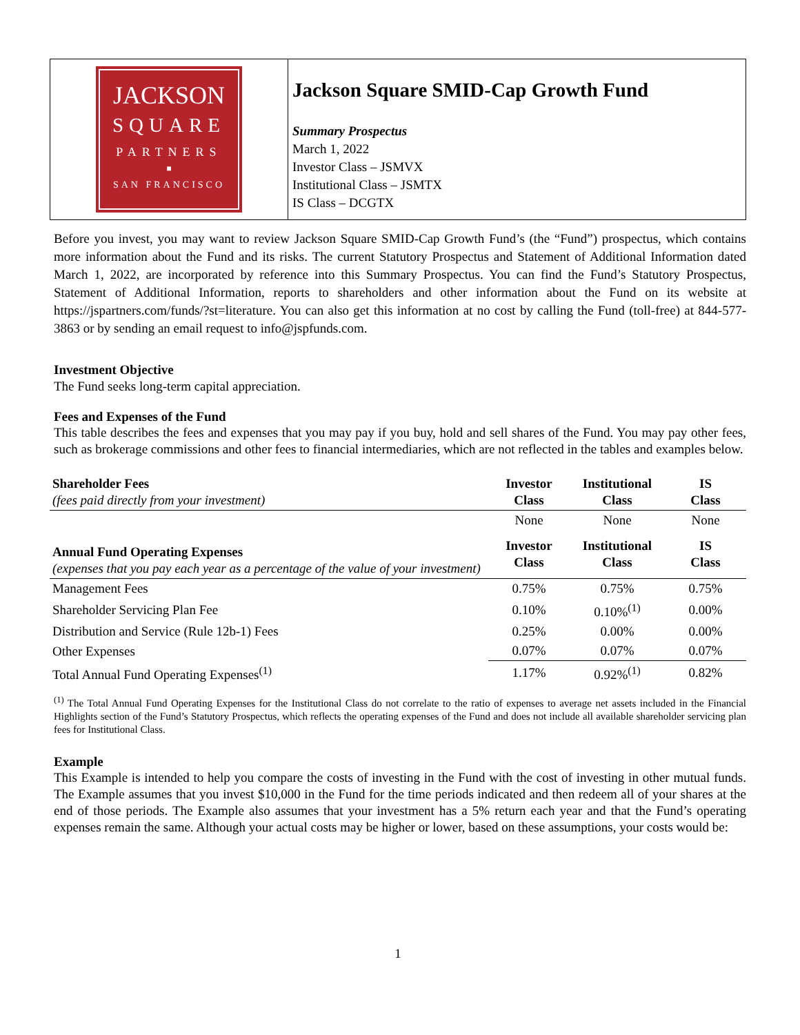JACKSON
SQUARE
PARTNERS
■
SAN FRANCISCO
Jackson Square SMID-Cap Growth Fund
Summary Prospectus
March 1, 2022
Investor Class – JSMVX
Institutional Class – JSMTX
IS Class – DCGTX
Before you invest, you may want to review Jackson Square SMID-Cap Growth Fund’s (the “Fund”) prospectus, which contains more information about the Fund and its risks. The current Statutory Prospectus and Statement of Additional Information dated March 1, 2022, are incorporated by reference into this Summary Prospectus. You can find the Fund’s Statutory Prospectus, Statement of Additional Information, reports to shareholders and other information about the Fund on its website at https://jspartners.com/funds/?st=literature. You can also get this information at no cost by calling the Fund (toll-free) at 844-577-3863 or by sending an email request to info@jspfunds.com.
Investment Objective
The Fund seeks long-term capital appreciation.
Fees and Expenses of the Fund
This table describes the fees and expenses that you may pay if you buy, hold and sell shares of the Fund. You may pay other fees, such as brokerage commissions and other fees to financial intermediaries, which are not reflected in the tables and examples below.
| Shareholder Fees (fees paid directly from your investment) | Investor Class | Institutional Class | IS Class |
| | None | None | None |
| Annual Fund Operating Expenses (expenses that you pay each year as a percentage of the value of your investment) | Investor Class | Institutional Class | IS Class |
| Management Fees | 0.75% | 0.75% | 0.75% |
| Shareholder Servicing Plan Fee | 0.10% | 0.10%<sup>(1)</sup> | 0.00% |
| Distribution and Service (Rule 12b-1) Fees | 0.25% | 0.00% | 0.00% |
| Other Expenses | 0.07% | 0.07% | 0.07% |
| Total Annual Fund Operating Expenses<sup>(1)</sup> | 1.17% | 0.92%<sup>(1)</sup> | 0.82% |
<sup>(1)</sup> The Total Annual Fund Operating Expenses for the Institutional Class do not correlate to the ratio of expenses to average net assets included in the Financial Highlights section of the Fund’s Statutory Prospectus, which reflects the operating expenses of the Fund and does not include all available shareholder servicing plan fees for Institutional Class.
Example
This Example is intended to help you compare the costs of investing in the Fund with the cost of investing in other mutual funds. The Example assumes that you invest $10,000 in the Fund for the time periods indicated and then redeem all of your shares at the end of those periods. The Example also assumes that your investment has a 5% return each year and that the Fund’s operating expenses remain the same. Although your actual costs may be higher or lower, based on these assumptions, your costs would be:
1